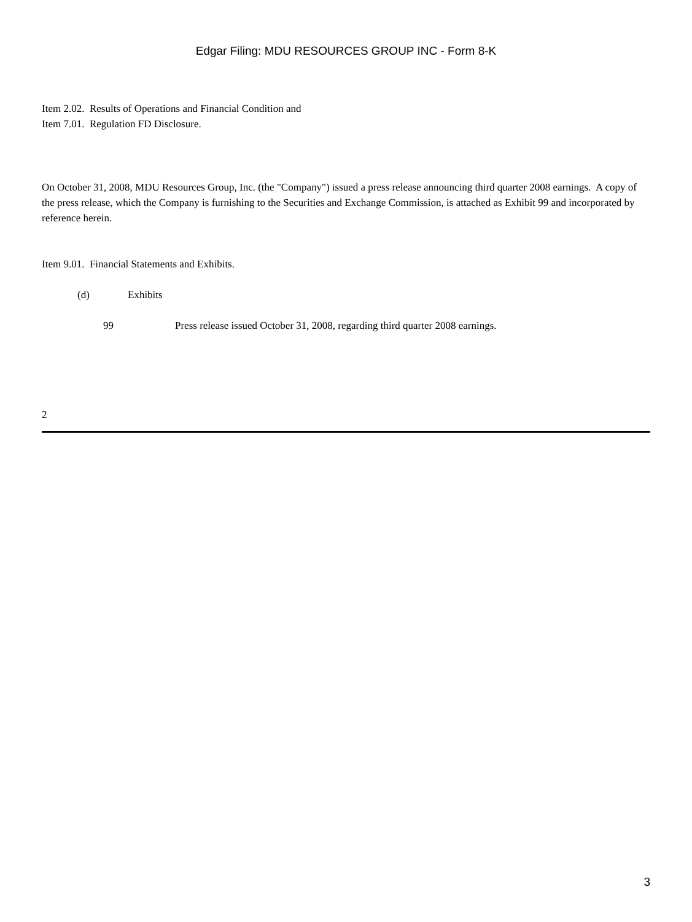Edgar Filing: MDU RESOURCES GROUP INC - Form 8-K
Item 2.02. Results of Operations and Financial Condition and
Item 7.01. Regulation FD Disclosure.
On October 31, 2008, MDU Resources Group, Inc. (the "Company") issued a press release announcing third quarter 2008 earnings. A copy of the press release, which the Company is furnishing to the Securities and Exchange Commission, is attached as Exhibit 99 and incorporated by reference herein.
Item 9.01. Financial Statements and Exhibits.
(d) Exhibits
99 Press release issued October 31, 2008, regarding third quarter 2008 earnings.
2
3